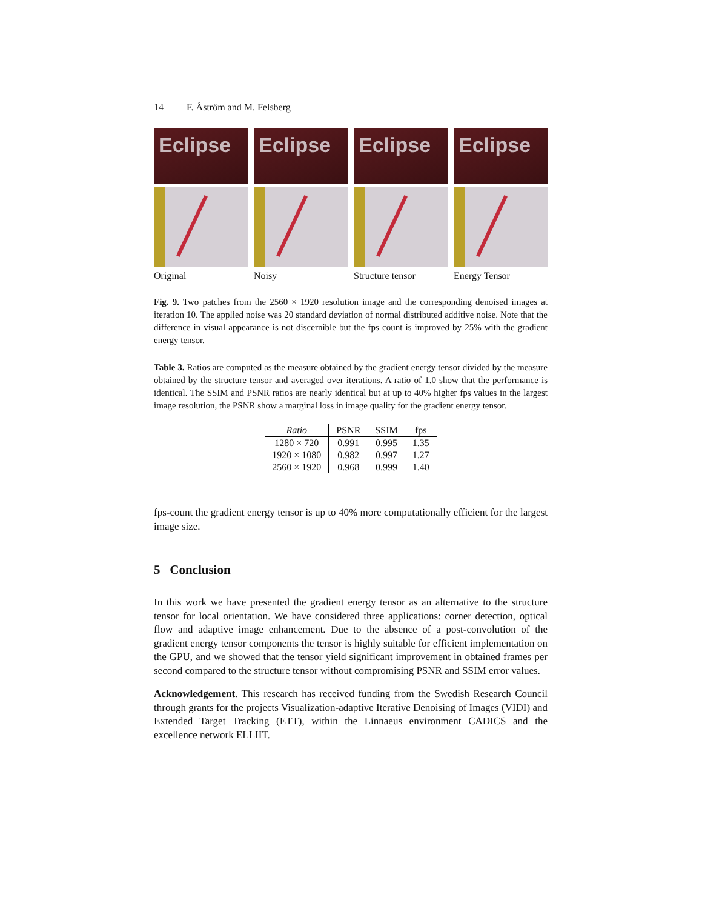14 F. Åström and M. Felsberg
Eclipse
Original
Eclipse
Noisy
Eclipse
Structure tensor
Eclipse
Energy Tensor
Fig. 9. Two patches from the 2560 × 1920 resolution image and the corresponding denoised images at iteration 10. The applied noise was 20 standard deviation of normal distributed additive noise. Note that the difference in visual appearance is not discernible but the fps count is improved by 25% with the gradient energy tensor.
Table 3. Ratios are computed as the measure obtained by the gradient energy tensor divided by the measure obtained by the structure tensor and averaged over iterations. A ratio of 1.0 show that the performance is identical. The SSIM and PSNR ratios are nearly identical but at up to 40% higher fps values in the largest image resolution, the PSNR show a marginal loss in image quality for the gradient energy tensor.
| Ratio | PSNR | SSIM | fps |
| --- | --- | --- | --- |
| 1280 × 720 | 0.991 | 0.995 | 1.35 |
| 1920 × 1080 | 0.982 | 0.997 | 1.27 |
| 2560 × 1920 | 0.968 | 0.999 | 1.40 |
fps-count the gradient energy tensor is up to 40% more computationally efficient for the largest image size.
5 Conclusion
In this work we have presented the gradient energy tensor as an alternative to the structure tensor for local orientation. We have considered three applications: corner detection, optical flow and adaptive image enhancement. Due to the absence of a post-convolution of the gradient energy tensor components the tensor is highly suitable for efficient implementation on the GPU, and we showed that the tensor yield significant improvement in obtained frames per second compared to the structure tensor without compromising PSNR and SSIM error values.
Acknowledgement. This research has received funding from the Swedish Research Council through grants for the projects Visualization-adaptive Iterative Denoising of Images (VIDI) and Extended Target Tracking (ETT), within the Linnaeus environment CADICS and the excellence network ELLIIT.